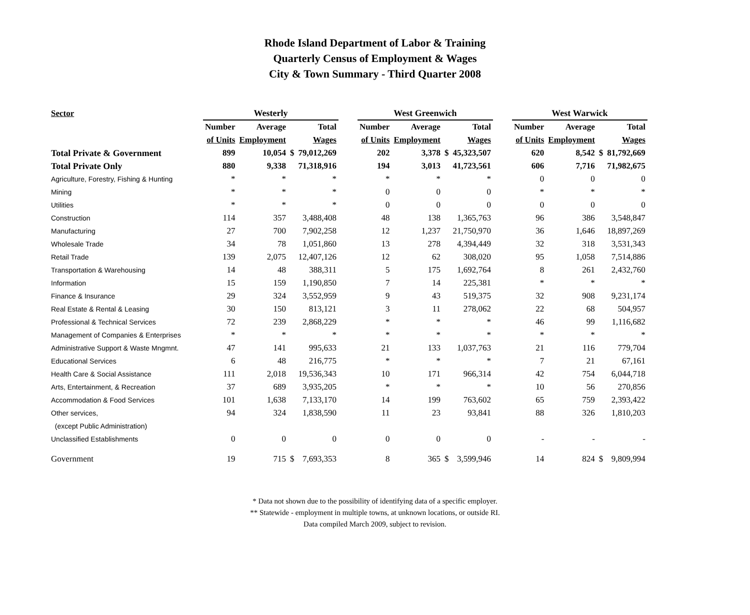Rhode Island Department of Labor & Training
Quarterly Census of Employment & Wages
City & Town Summary - Third Quarter 2008
| Sector | Westerly | | | | | West Greenwich | | | | | West Warwick | | | |
| --- | --- | --- | --- | --- | --- | --- | --- | --- | --- | --- | --- | --- | --- | --- |
| | Number | Average | | Total | | Number | Average | | Total | | Number | Average | | Total |
| | of Units | Employment | | Wages | | of Units | Employment | | Wages | | of Units | Employment | | Wages |
| Total Private & Government | 899 | 10,054 | $ | 79,012,269 | | 202 | 3,378 | $ | 45,323,507 | | 620 | 8,542 | $ | 81,792,669 |
| Total Private Only | 880 | 9,338 | | 71,318,916 | | 194 | 3,013 | | 41,723,561 | | 606 | 7,716 | | 71,982,675 |
| Agriculture, Forestry, Fishing & Hunting | * | * | | * | | * | * | | * | | 0 | 0 | | 0 |
| Mining | * | * | | * | | 0 | 0 | | 0 | | * | * | | * |
| Utilities | * | * | | * | | 0 | 0 | | 0 | | 0 | 0 | | 0 |
| Construction | 114 | 357 | | 3,488,408 | | 48 | 138 | | 1,365,763 | | 96 | 386 | | 3,548,847 |
| Manufacturing | 27 | 700 | | 7,902,258 | | 12 | 1,237 | | 21,750,970 | | 36 | 1,646 | | 18,897,269 |
| Wholesale Trade | 34 | 78 | | 1,051,860 | | 13 | 278 | | 4,394,449 | | 32 | 318 | | 3,531,343 |
| Retail Trade | 139 | 2,075 | | 12,407,126 | | 12 | 62 | | 308,020 | | 95 | 1,058 | | 7,514,886 |
| Transportation & Warehousing | 14 | 48 | | 388,311 | | 5 | 175 | | 1,692,764 | | 8 | 261 | | 2,432,760 |
| Information | 15 | 159 | | 1,190,850 | | 7 | 14 | | 225,381 | | * | * | | * |
| Finance & Insurance | 29 | 324 | | 3,552,959 | | 9 | 43 | | 519,375 | | 32 | 908 | | 9,231,174 |
| Real Estate & Rental & Leasing | 30 | 150 | | 813,121 | | 3 | 11 | | 278,062 | | 22 | 68 | | 504,957 |
| Professional & Technical Services | 72 | 239 | | 2,868,229 | | * | * | | * | | 46 | 99 | | 1,116,682 |
| Management of Companies & Enterprises | * | * | | * | | * | * | | * | | * | * | | * |
| Administrative Support & Waste Mngmnt. | 47 | 141 | | 995,633 | | 21 | 133 | | 1,037,763 | | 21 | 116 | | 779,704 |
| Educational Services | 6 | 48 | | 216,775 | | * | * | | * | | 7 | 21 | | 67,161 |
| Health Care & Social Assistance | 111 | 2,018 | | 19,536,343 | | 10 | 171 | | 966,314 | | 42 | 754 | | 6,044,718 |
| Arts, Entertainment, & Recreation | 37 | 689 | | 3,935,205 | | * | * | | * | | 10 | 56 | | 270,856 |
| Accommodation & Food Services | 101 | 1,638 | | 7,133,170 | | 14 | 199 | | 763,602 | | 65 | 759 | | 2,393,422 |
| Other services, | 94 | 324 | | 1,838,590 | | 11 | 23 | | 93,841 | | 88 | 326 | | 1,810,203 |
| (except Public Administration) | | | | | | | | | | | | | | |
| Unclassified Establishments | 0 | 0 | | 0 | | 0 | 0 | | 0 | | - | - | | - |
| Government | 19 | 715 | $ | 7,693,353 | | 8 | 365 | $ | 3,599,946 | | 14 | 824 | $ | 9,809,994 |
* Data not shown due to the possibility of identifying data of a specific employer.
** Statewide - employment in multiple towns, at unknown locations, or outside RI.
Data compiled March 2009, subject to revision.